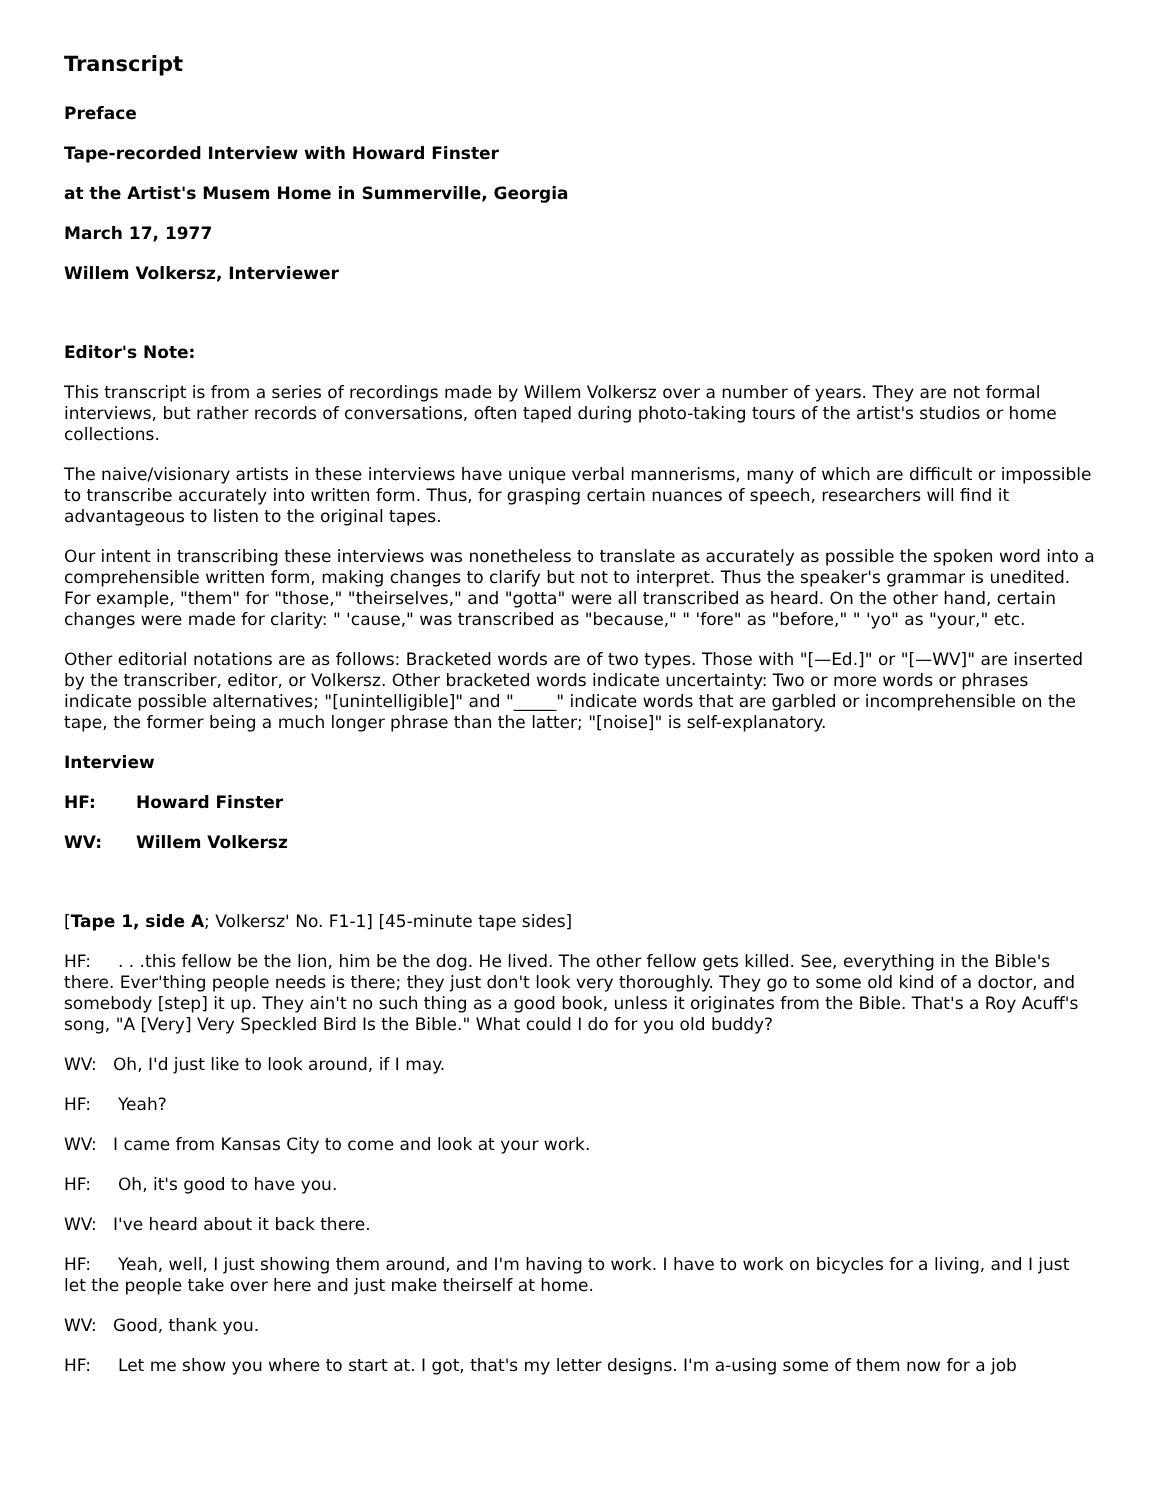Transcript
Preface
Tape-recorded Interview with Howard Finster
at the Artist's Musem Home in Summerville, Georgia
March 17, 1977
Willem Volkersz, Interviewer
Editor's Note:
This transcript is from a series of recordings made by Willem Volkersz over a number of years. They are not formal interviews, but rather records of conversations, often taped during photo-taking tours of the artist's studios or home collections.
The naive/visionary artists in these interviews have unique verbal mannerisms, many of which are difficult or impossible to transcribe accurately into written form. Thus, for grasping certain nuances of speech, researchers will find it advantageous to listen to the original tapes.
Our intent in transcribing these interviews was nonetheless to translate as accurately as possible the spoken word into a comprehensible written form, making changes to clarify but not to interpret. Thus the speaker's grammar is unedited. For example, "them" for "those," "theirselves," and "gotta" were all transcribed as heard. On the other hand, certain changes were made for clarity: " 'cause," was transcribed as "because," " 'fore" as "before," " 'yo" as "your," etc.
Other editorial notations are as follows: Bracketed words are of two types. Those with "[—Ed.]" or "[—WV]" are inserted by the transcriber, editor, or Volkersz. Other bracketed words indicate uncertainty: Two or more words or phrases indicate possible alternatives; "[unintelligible]" and "_____" indicate words that are garbled or incomprehensible on the tape, the former being a much longer phrase than the latter; "[noise]" is self-explanatory.
Interview
HF: Howard Finster
WV: Willem Volkersz
[Tape 1, side A; Volkersz' No. F1-1] [45-minute tape sides]
HF: . . .this fellow be the lion, him be the dog. He lived. The other fellow gets killed. See, everything in the Bible's there. Ever'thing people needs is there; they just don't look very thoroughly. They go to some old kind of a doctor, and somebody [step] it up. They ain't no such thing as a good book, unless it originates from the Bible. That's a Roy Acuff's song, "A [Very] Very Speckled Bird Is the Bible." What could I do for you old buddy?
WV: Oh, I'd just like to look around, if I may.
HF: Yeah?
WV: I came from Kansas City to come and look at your work.
HF: Oh, it's good to have you.
WV: I've heard about it back there.
HF: Yeah, well, I just showing them around, and I'm having to work. I have to work on bicycles for a living, and I just let the people take over here and just make theirself at home.
WV: Good, thank you.
HF: Let me show you where to start at. I got, that's my letter designs. I'm a-using some of them now for a job